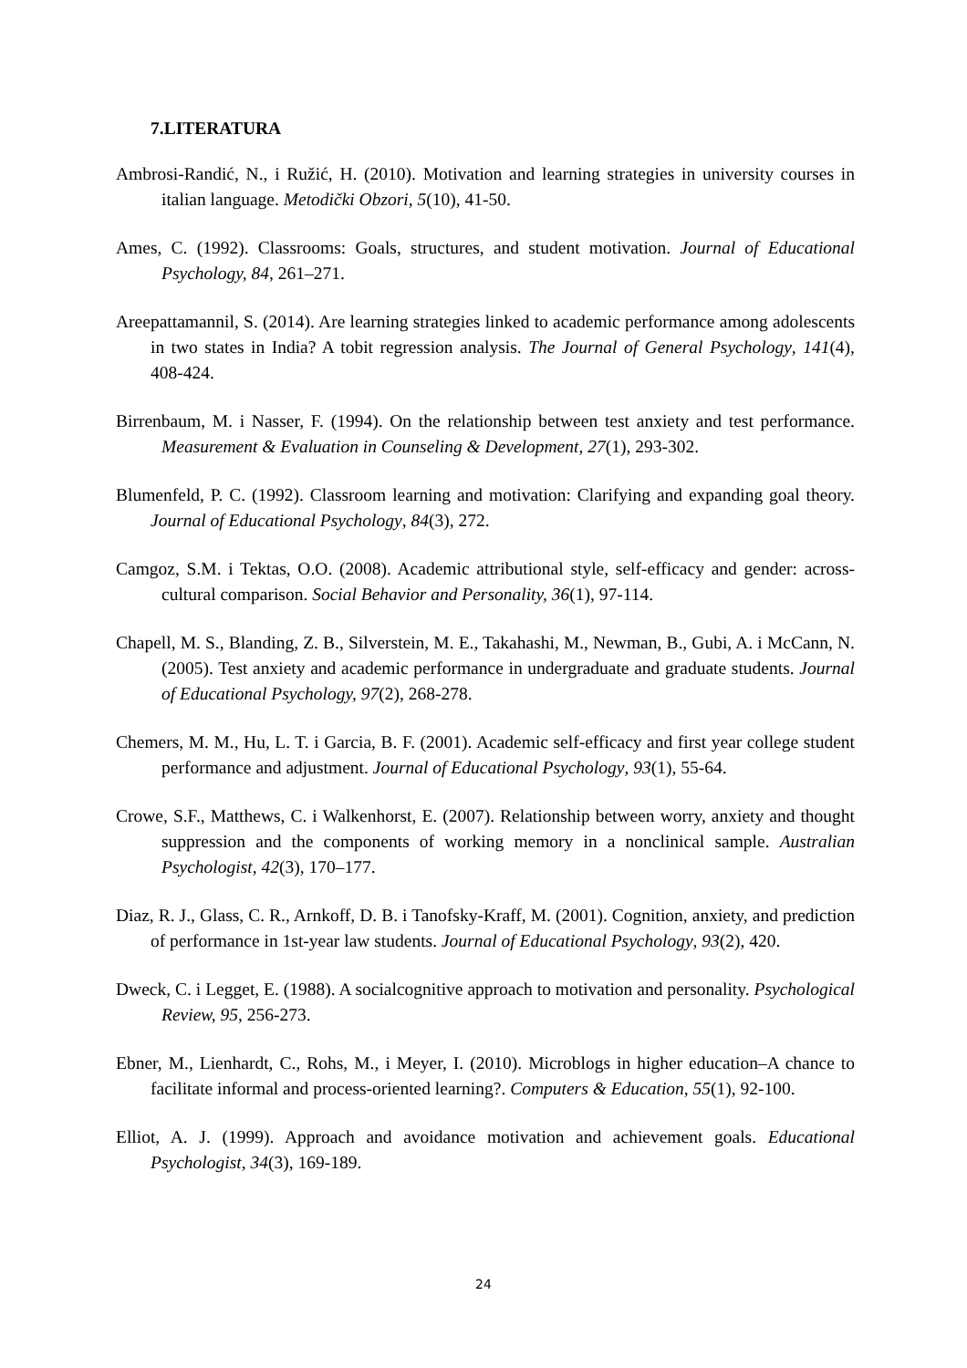7.LITERATURA
Ambrosi-Randić, N., i Ružić, H. (2010). Motivation and learning strategies in university courses in italian language. Metodički Obzori, 5(10), 41-50.
Ames, C. (1992). Classrooms: Goals, structures, and student motivation. Journal of Educational Psychology, 84, 261–271.
Areepattamannil, S. (2014). Are learning strategies linked to academic performance among adolescents in two states in India? A tobit regression analysis. The Journal of General Psychology, 141(4), 408-424.
Birrenbaum, M. i Nasser, F. (1994). On the relationship between test anxiety and test performance. Measurement & Evaluation in Counseling & Development, 27(1), 293-302.
Blumenfeld, P. C. (1992). Classroom learning and motivation: Clarifying and expanding goal theory. Journal of Educational Psychology, 84(3), 272.
Camgoz, S.M. i Tektas, O.O. (2008). Academic attributional style, self-efficacy and gender: across-cultural comparison. Social Behavior and Personality, 36(1), 97-114.
Chapell, M. S., Blanding, Z. B., Silverstein, M. E., Takahashi, M., Newman, B., Gubi, A. i McCann, N. (2005). Test anxiety and academic performance in undergraduate and graduate students. Journal of Educational Psychology, 97(2), 268-278.
Chemers, M. M., Hu, L. T. i Garcia, B. F. (2001). Academic self-efficacy and first year college student performance and adjustment. Journal of Educational Psychology, 93(1), 55-64.
Crowe, S.F., Matthews, C. i Walkenhorst, E. (2007). Relationship between worry, anxiety and thought suppression and the components of working memory in a nonclinical sample. Australian Psychologist, 42(3), 170–177.
Diaz, R. J., Glass, C. R., Arnkoff, D. B. i Tanofsky-Kraff, M. (2001). Cognition, anxiety, and prediction of performance in 1st-year law students. Journal of Educational Psychology, 93(2), 420.
Dweck, C. i Legget, E. (1988). A socialcognitive approach to motivation and personality. Psychological Review, 95, 256-273.
Ebner, M., Lienhardt, C., Rohs, M., i Meyer, I. (2010). Microblogs in higher education–A chance to facilitate informal and process-oriented learning?. Computers & Education, 55(1), 92-100.
Elliot, A. J. (1999). Approach and avoidance motivation and achievement goals. Educational Psychologist, 34(3), 169-189.
24